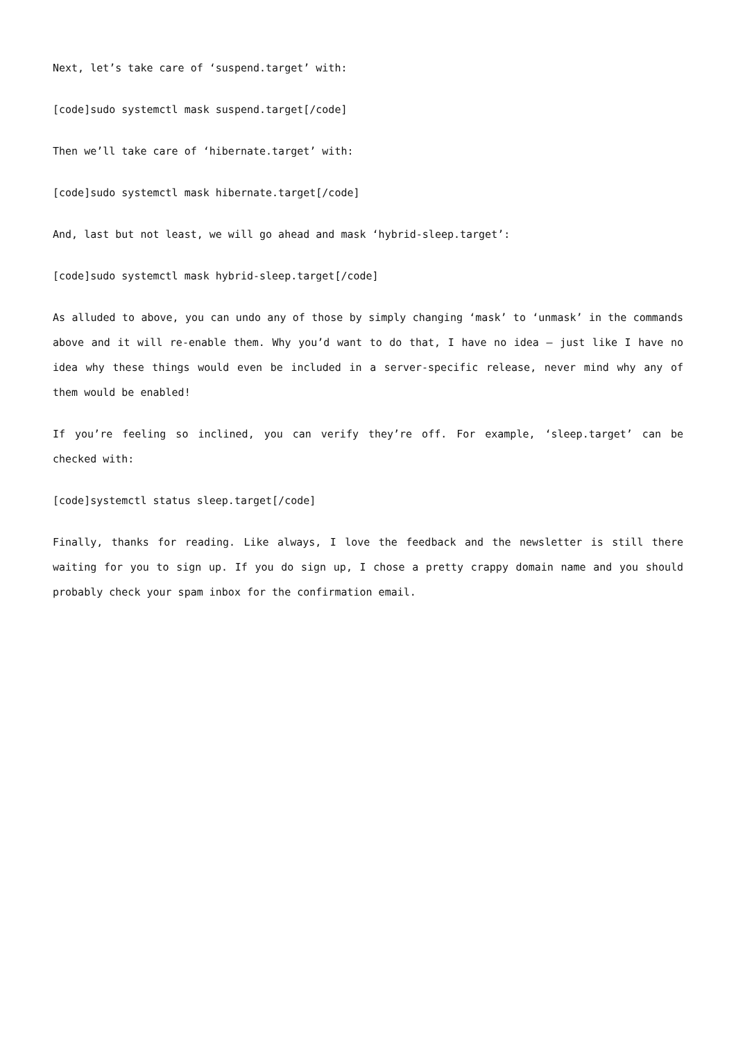Next, let’s take care of ‘suspend.target’ with:
[code]sudo systemctl mask suspend.target[/code]
Then we’ll take care of ‘hibernate.target’ with:
[code]sudo systemctl mask hibernate.target[/code]
And, last but not least, we will go ahead and mask ‘hybrid-sleep.target’:
[code]sudo systemctl mask hybrid-sleep.target[/code]
As alluded to above, you can undo any of those by simply changing ‘mask’ to ‘unmask’ in the commands above and it will re-enable them. Why you’d want to do that, I have no idea – just like I have no idea why these things would even be included in a server-specific release, never mind why any of them would be enabled!
If you’re feeling so inclined, you can verify they’re off. For example, ‘sleep.target’ can be checked with:
[code]systemctl status sleep.target[/code]
Finally, thanks for reading. Like always, I love the feedback and the newsletter is still there waiting for you to sign up. If you do sign up, I chose a pretty crappy domain name and you should probably check your spam inbox for the confirmation email.